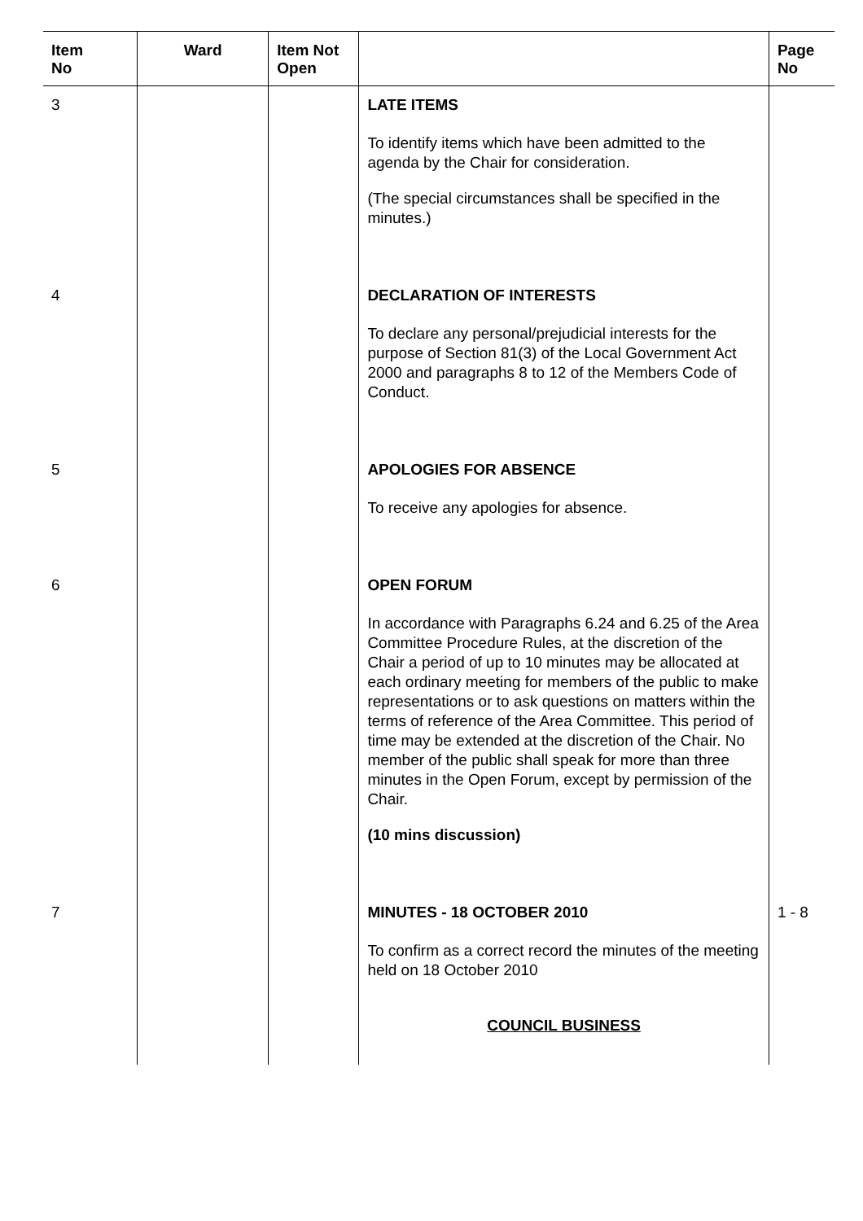| Item No | Ward | Item Not Open | | Page No |
| --- | --- | --- | --- | --- |
| 3 | | | LATE ITEMS To identify items which have been admitted to the agenda by the Chair for consideration. (The special circumstances shall be specified in the minutes.) | |
| 4 | | | DECLARATION OF INTERESTS To declare any personal/prejudicial interests for the purpose of Section 81(3) of the Local Government Act 2000 and paragraphs 8 to 12 of the Members Code of Conduct. | |
| 5 | | | APOLOGIES FOR ABSENCE To receive any apologies for absence. | |
| 6 | | | OPEN FORUM In accordance with Paragraphs 6.24 and 6.25 of the Area Committee Procedure Rules, at the discretion of the Chair a period of up to 10 minutes may be allocated at each ordinary meeting for members of the public to make representations or to ask questions on matters within the terms of reference of the Area Committee. This period of time may be extended at the discretion of the Chair. No member of the public shall speak for more than three minutes in the Open Forum, except by permission of the Chair. (10 mins discussion) | |
| 7 | | | MINUTES - 18 OCTOBER 2010 To confirm as a correct record the minutes of the meeting held on 18 October 2010 COUNCIL BUSINESS | 1 - 8 |